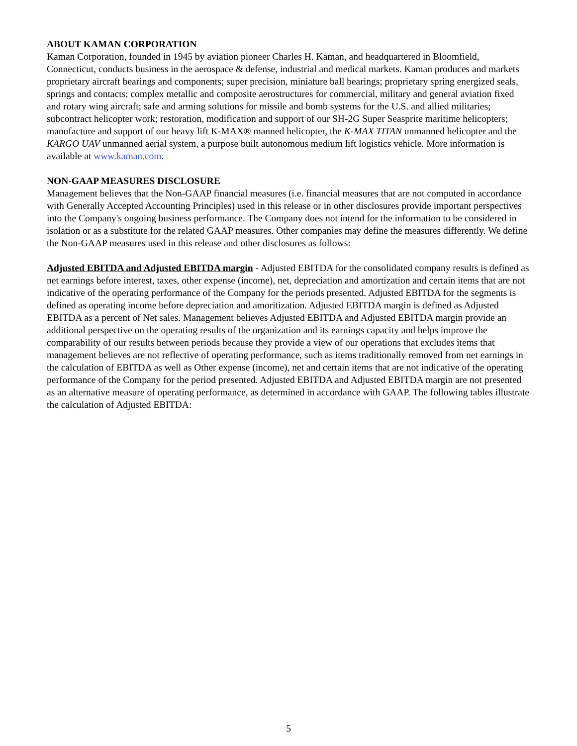ABOUT KAMAN CORPORATION
Kaman Corporation, founded in 1945 by aviation pioneer Charles H. Kaman, and headquartered in Bloomfield, Connecticut, conducts business in the aerospace & defense, industrial and medical markets. Kaman produces and markets proprietary aircraft bearings and components; super precision, miniature ball bearings; proprietary spring energized seals, springs and contacts; complex metallic and composite aerostructures for commercial, military and general aviation fixed and rotary wing aircraft; safe and arming solutions for missile and bomb systems for the U.S. and allied militaries; subcontract helicopter work; restoration, modification and support of our SH-2G Super Seasprite maritime helicopters; manufacture and support of our heavy lift K-MAX® manned helicopter, the K-MAX TITAN unmanned helicopter and the KARGO UAV unmanned aerial system, a purpose built autonomous medium lift logistics vehicle. More information is available at www.kaman.com.
NON-GAAP MEASURES DISCLOSURE
Management believes that the Non-GAAP financial measures (i.e. financial measures that are not computed in accordance with Generally Accepted Accounting Principles) used in this release or in other disclosures provide important perspectives into the Company's ongoing business performance. The Company does not intend for the information to be considered in isolation or as a substitute for the related GAAP measures. Other companies may define the measures differently. We define the Non-GAAP measures used in this release and other disclosures as follows:
Adjusted EBITDA and Adjusted EBITDA margin - Adjusted EBITDA for the consolidated company results is defined as net earnings before interest, taxes, other expense (income), net, depreciation and amortization and certain items that are not indicative of the operating performance of the Company for the periods presented. Adjusted EBITDA for the segments is defined as operating income before depreciation and amoritization. Adjusted EBITDA margin is defined as Adjusted EBITDA as a percent of Net sales. Management believes Adjusted EBITDA and Adjusted EBITDA margin provide an additional perspective on the operating results of the organization and its earnings capacity and helps improve the comparability of our results between periods because they provide a view of our operations that excludes items that management believes are not reflective of operating performance, such as items traditionally removed from net earnings in the calculation of EBITDA as well as Other expense (income), net and certain items that are not indicative of the operating performance of the Company for the period presented. Adjusted EBITDA and Adjusted EBITDA margin are not presented as an alternative measure of operating performance, as determined in accordance with GAAP. The following tables illustrate the calculation of Adjusted EBITDA:
5